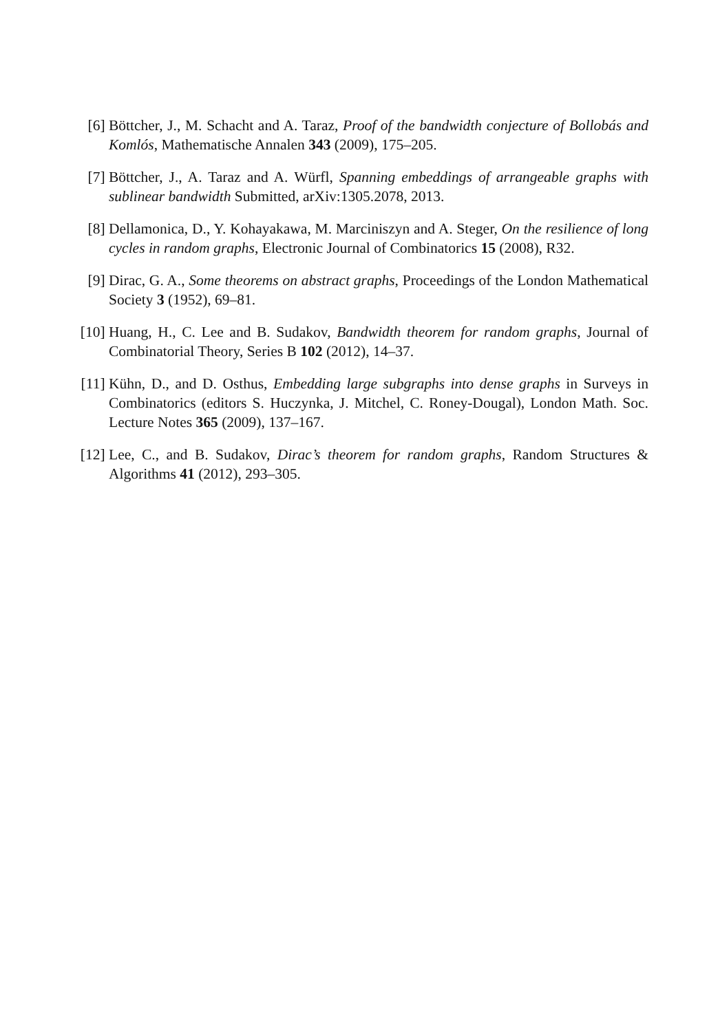[6] Böttcher, J., M. Schacht and A. Taraz, Proof of the bandwidth conjecture of Bollobás and Komlós, Mathematische Annalen 343 (2009), 175–205.
[7] Böttcher, J., A. Taraz and A. Würfl, Spanning embeddings of arrangeable graphs with sublinear bandwidth Submitted, arXiv:1305.2078, 2013.
[8] Dellamonica, D., Y. Kohayakawa, M. Marciniszyn and A. Steger, On the resilience of long cycles in random graphs, Electronic Journal of Combinatorics 15 (2008), R32.
[9] Dirac, G. A., Some theorems on abstract graphs, Proceedings of the London Mathematical Society 3 (1952), 69–81.
[10]
Huang, H., C. Lee and B. Sudakov, Bandwidth theorem for random graphs, Journal of Combinatorial Theory, Series B 102 (2012), 14–37.
[11]
Kühn, D., and D. Osthus, Embedding large subgraphs into dense graphs in Surveys in Combinatorics (editors S. Huczynka, J. Mitchel, C. Roney-Dougal), London Math. Soc. Lecture Notes 365 (2009), 137–167.
[12]
Lee, C., and B. Sudakov, Dirac’s theorem for random graphs, Random Structures & Algorithms 41 (2012), 293–305.